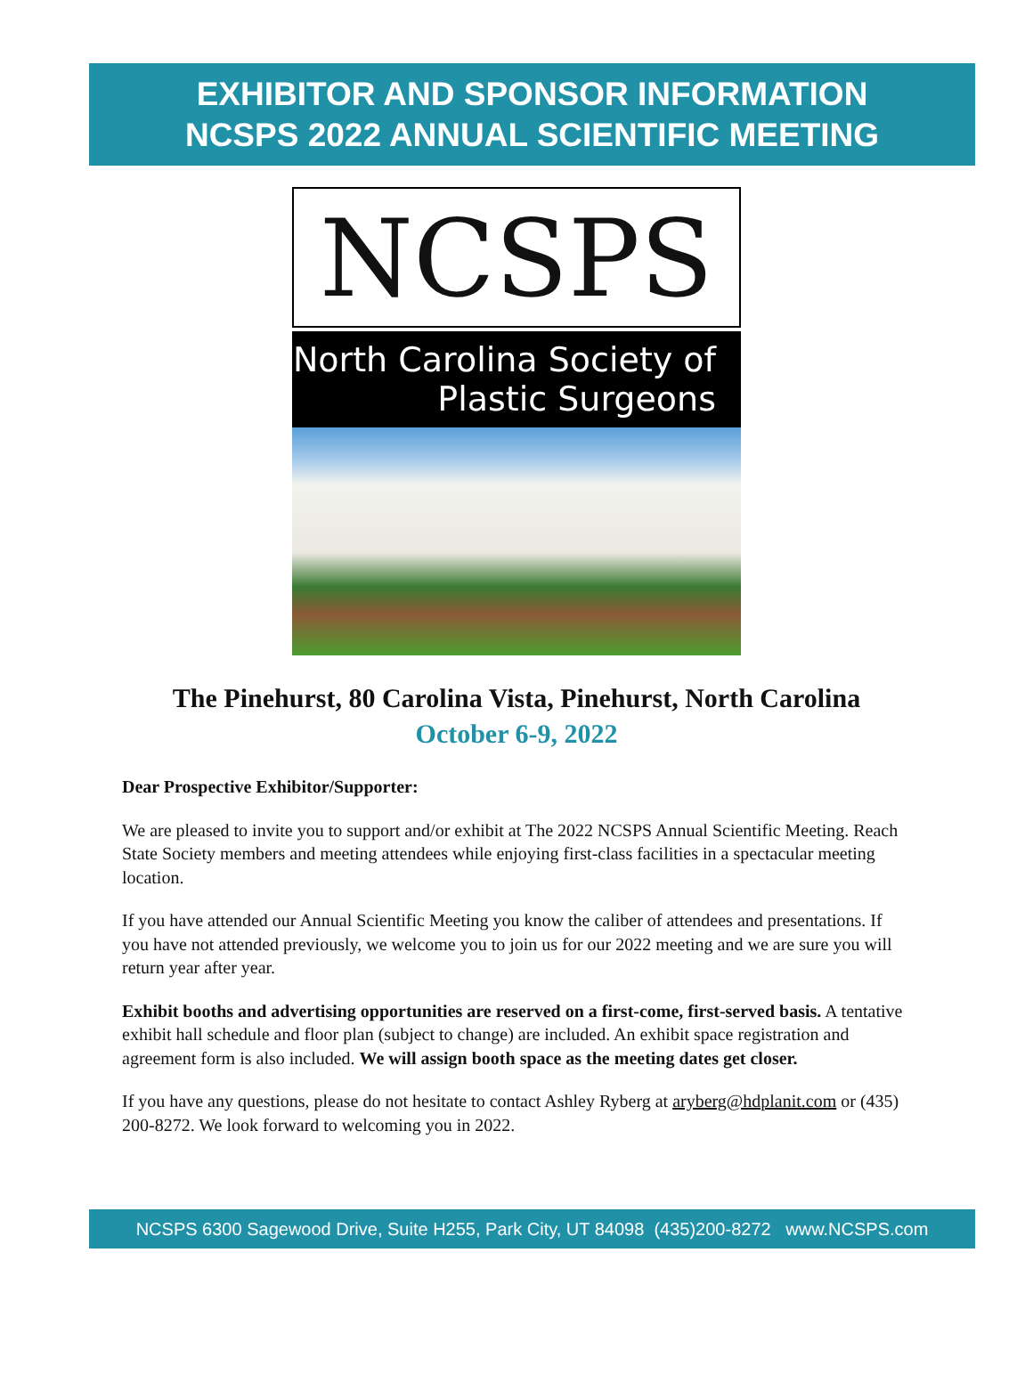EXHIBITOR AND SPONSOR INFORMATION
NCSPS 2022 ANNUAL SCIENTIFIC MEETING
NCSPS
North Carolina Society of
Plastic Surgeons
The Pinehurst, 80 Carolina Vista, Pinehurst, North Carolina
October 6-9, 2022
Dear Prospective Exhibitor/Supporter:
We are pleased to invite you to support and/or exhibit at The 2022 NCSPS Annual Scientific Meeting. Reach State Society members and meeting attendees while enjoying first-class facilities in a spectacular meeting location.
If you have attended our Annual Scientific Meeting you know the caliber of attendees and presentations. If you have not attended previously, we welcome you to join us for our 2022 meeting and we are sure you will return year after year.
Exhibit booths and advertising opportunities are reserved on a first-come, first-served basis. A tentative exhibit hall schedule and floor plan (subject to change) are included. An exhibit space registration and agreement form is also included. We will assign booth space as the meeting dates get closer.
If you have any questions, please do not hesitate to contact Ashley Ryberg at aryberg@hdplanit.com or (435) 200-8272. We look forward to welcoming you in 2022.
NCSPS 6300 Sagewood Drive, Suite H255, Park City, UT 84098 (435)200-8272 www.NCSPS.com